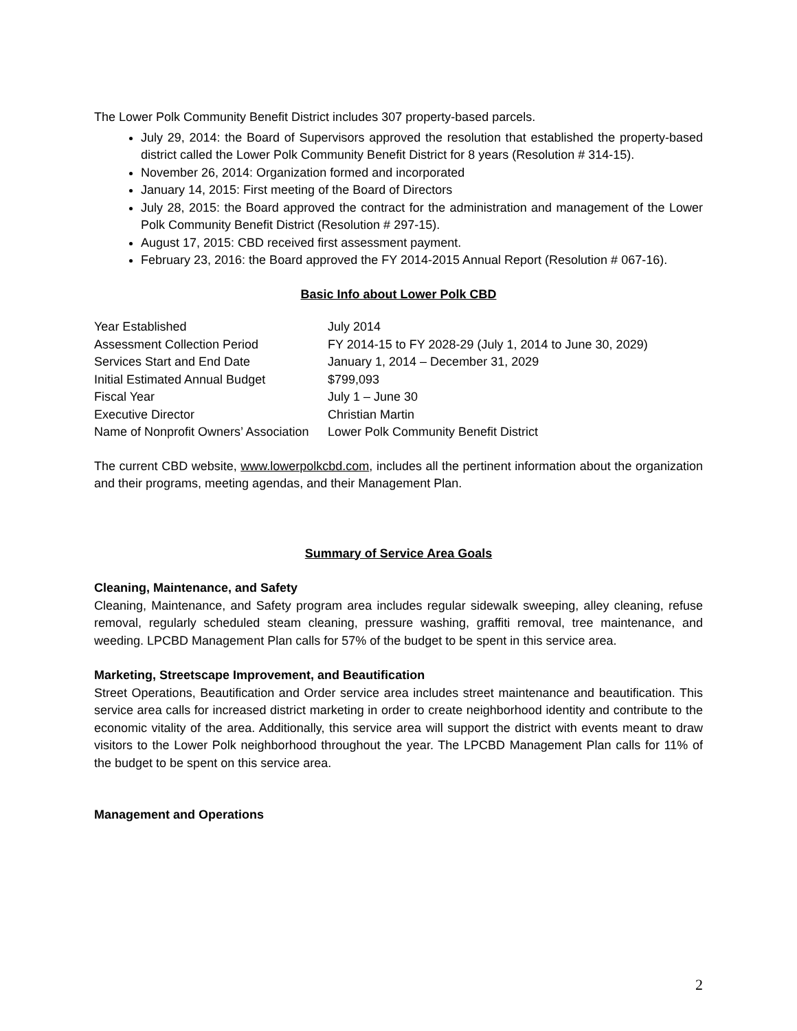The Lower Polk Community Benefit District includes 307 property-based parcels.
July 29, 2014: the Board of Supervisors approved the resolution that established the property-based district called the Lower Polk Community Benefit District for 8 years (Resolution # 314-15).
November 26, 2014: Organization formed and incorporated
January 14, 2015: First meeting of the Board of Directors
July 28, 2015: the Board approved the contract for the administration and management of the Lower Polk Community Benefit District (Resolution # 297-15).
August 17, 2015: CBD received first assessment payment.
February 23, 2016: the Board approved the FY 2014-2015 Annual Report (Resolution # 067-16).
Basic Info about Lower Polk CBD
| Year Established | July 2014 |
| Assessment Collection Period | FY 2014-15 to FY 2028-29 (July 1, 2014 to June 30, 2029) |
| Services Start and End Date | January 1, 2014 – December 31, 2029 |
| Initial Estimated Annual Budget | $799,093 |
| Fiscal Year | July 1 – June 30 |
| Executive Director | Christian Martin |
| Name of Nonprofit Owners’ Association | Lower Polk Community Benefit District |
The current CBD website, www.lowerpolkcbd.com, includes all the pertinent information about the organization and their programs, meeting agendas, and their Management Plan.
Summary of Service Area Goals
Cleaning, Maintenance, and Safety
Cleaning, Maintenance, and Safety program area includes regular sidewalk sweeping, alley cleaning, refuse removal, regularly scheduled steam cleaning, pressure washing, graffiti removal, tree maintenance, and weeding. LPCBD Management Plan calls for 57% of the budget to be spent in this service area.
Marketing, Streetscape Improvement, and Beautification
Street Operations, Beautification and Order service area includes street maintenance and beautification. This service area calls for increased district marketing in order to create neighborhood identity and contribute to the economic vitality of the area. Additionally, this service area will support the district with events meant to draw visitors to the Lower Polk neighborhood throughout the year. The LPCBD Management Plan calls for 11% of the budget to be spent on this service area.
Management and Operations
2